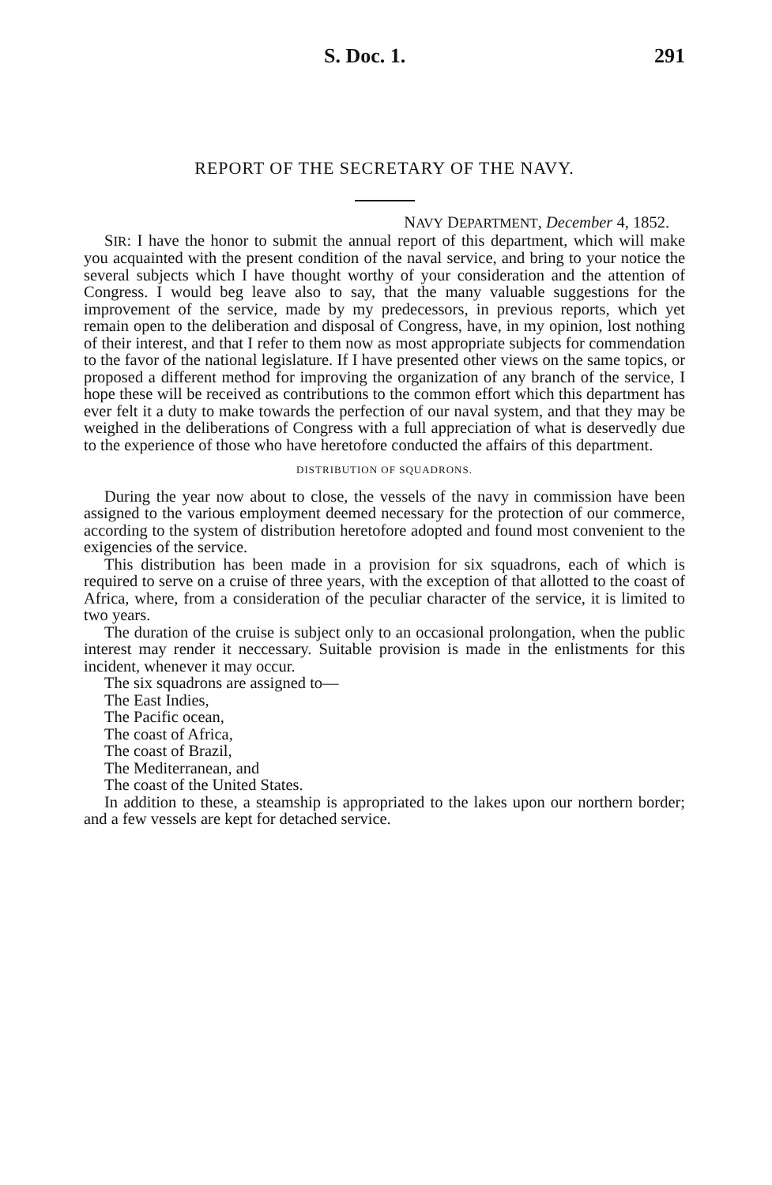S. Doc. 1. 291
REPORT OF THE SECRETARY OF THE NAVY.
NAVY DEPARTMENT, December 4, 1852.
SIR: I have the honor to submit the annual report of this department, which will make you acquainted with the present condition of the naval service, and bring to your notice the several subjects which I have thought worthy of your consideration and the attention of Congress. I would beg leave also to say, that the many valuable suggestions for the improvement of the service, made by my predecessors, in previous reports, which yet remain open to the deliberation and disposal of Congress, have, in my opinion, lost nothing of their interest, and that I refer to them now as most appropriate subjects for commendation to the favor of the national legislature. If I have presented other views on the same topics, or proposed a different method for improving the organization of any branch of the service, I hope these will be received as contributions to the common effort which this department has ever felt it a duty to make towards the perfection of our naval system, and that they may be weighed in the deliberations of Congress with a full appreciation of what is deservedly due to the experience of those who have heretofore conducted the affairs of this department.
DISTRIBUTION OF SQUADRONS.
During the year now about to close, the vessels of the navy in commission have been assigned to the various employment deemed necessary for the protection of our commerce, according to the system of distribution heretofore adopted and found most convenient to the exigencies of the service.
This distribution has been made in a provision for six squadrons, each of which is required to serve on a cruise of three years, with the exception of that allotted to the coast of Africa, where, from a consideration of the peculiar character of the service, it is limited to two years.
The duration of the cruise is subject only to an occasional prolongation, when the public interest may render it neccessary. Suitable provision is made in the enlistments for this incident, whenever it may occur.
The six squadrons are assigned to—
The East Indies,
The Pacific ocean,
The coast of Africa,
The coast of Brazil,
The Mediterranean, and
The coast of the United States.
In addition to these, a steamship is appropriated to the lakes upon our northern border; and a few vessels are kept for detached service.